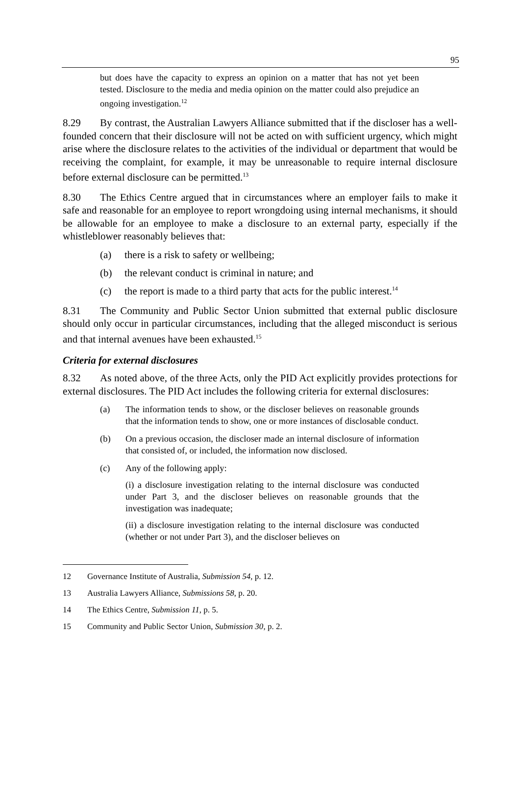95
but does have the capacity to express an opinion on a matter that has not yet been tested. Disclosure to the media and media opinion on the matter could also prejudice an ongoing investigation.<sup>12</sup>
8.29 By contrast, the Australian Lawyers Alliance submitted that if the discloser has a well-founded concern that their disclosure will not be acted on with sufficient urgency, which might arise where the disclosure relates to the activities of the individual or department that would be receiving the complaint, for example, it may be unreasonable to require internal disclosure before external disclosure can be permitted.<sup>13</sup>
8.30 The Ethics Centre argued that in circumstances where an employer fails to make it safe and reasonable for an employee to report wrongdoing using internal mechanisms, it should be allowable for an employee to make a disclosure to an external party, especially if the whistleblower reasonably believes that:
(a) there is a risk to safety or wellbeing;
(b) the relevant conduct is criminal in nature; and
(c) the report is made to a third party that acts for the public interest.<sup>14</sup>
8.31 The Community and Public Sector Union submitted that external public disclosure should only occur in particular circumstances, including that the alleged misconduct is serious and that internal avenues have been exhausted.<sup>15</sup>
Criteria for external disclosures
8.32 As noted above, of the three Acts, only the PID Act explicitly provides protections for external disclosures. The PID Act includes the following criteria for external disclosures:
(a) The information tends to show, or the discloser believes on reasonable grounds that the information tends to show, one or more instances of disclosable conduct.
(b) On a previous occasion, the discloser made an internal disclosure of information that consisted of, or included, the information now disclosed.
(c) Any of the following apply:
(i) a disclosure investigation relating to the internal disclosure was conducted under Part 3, and the discloser believes on reasonable grounds that the investigation was inadequate;
(ii) a disclosure investigation relating to the internal disclosure was conducted (whether or not under Part 3), and the discloser believes on
12 Governance Institute of Australia, Submission 54, p. 12.
13 Australia Lawyers Alliance, Submissions 58, p. 20.
14 The Ethics Centre, Submission 11, p. 5.
15 Community and Public Sector Union, Submission 30, p. 2.